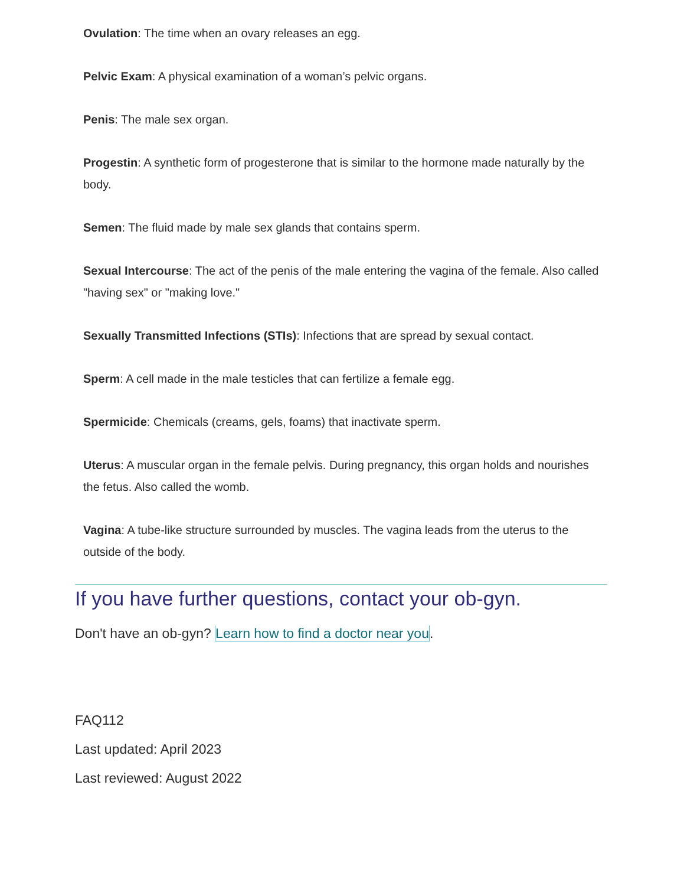Ovulation: The time when an ovary releases an egg.
Pelvic Exam: A physical examination of a woman’s pelvic organs.
Penis: The male sex organ.
Progestin: A synthetic form of progesterone that is similar to the hormone made naturally by the body.
Semen: The fluid made by male sex glands that contains sperm.
Sexual Intercourse: The act of the penis of the male entering the vagina of the female. Also called "having sex" or "making love."
Sexually Transmitted Infections (STIs): Infections that are spread by sexual contact.
Sperm: A cell made in the male testicles that can fertilize a female egg.
Spermicide: Chemicals (creams, gels, foams) that inactivate sperm.
Uterus: A muscular organ in the female pelvis. During pregnancy, this organ holds and nourishes the fetus. Also called the womb.
Vagina: A tube-like structure surrounded by muscles. The vagina leads from the uterus to the outside of the body.
If you have further questions, contact your ob-gyn.
Don't have an ob-gyn? Learn how to find a doctor near you.
FAQ112
Last updated: April 2023
Last reviewed: August 2022